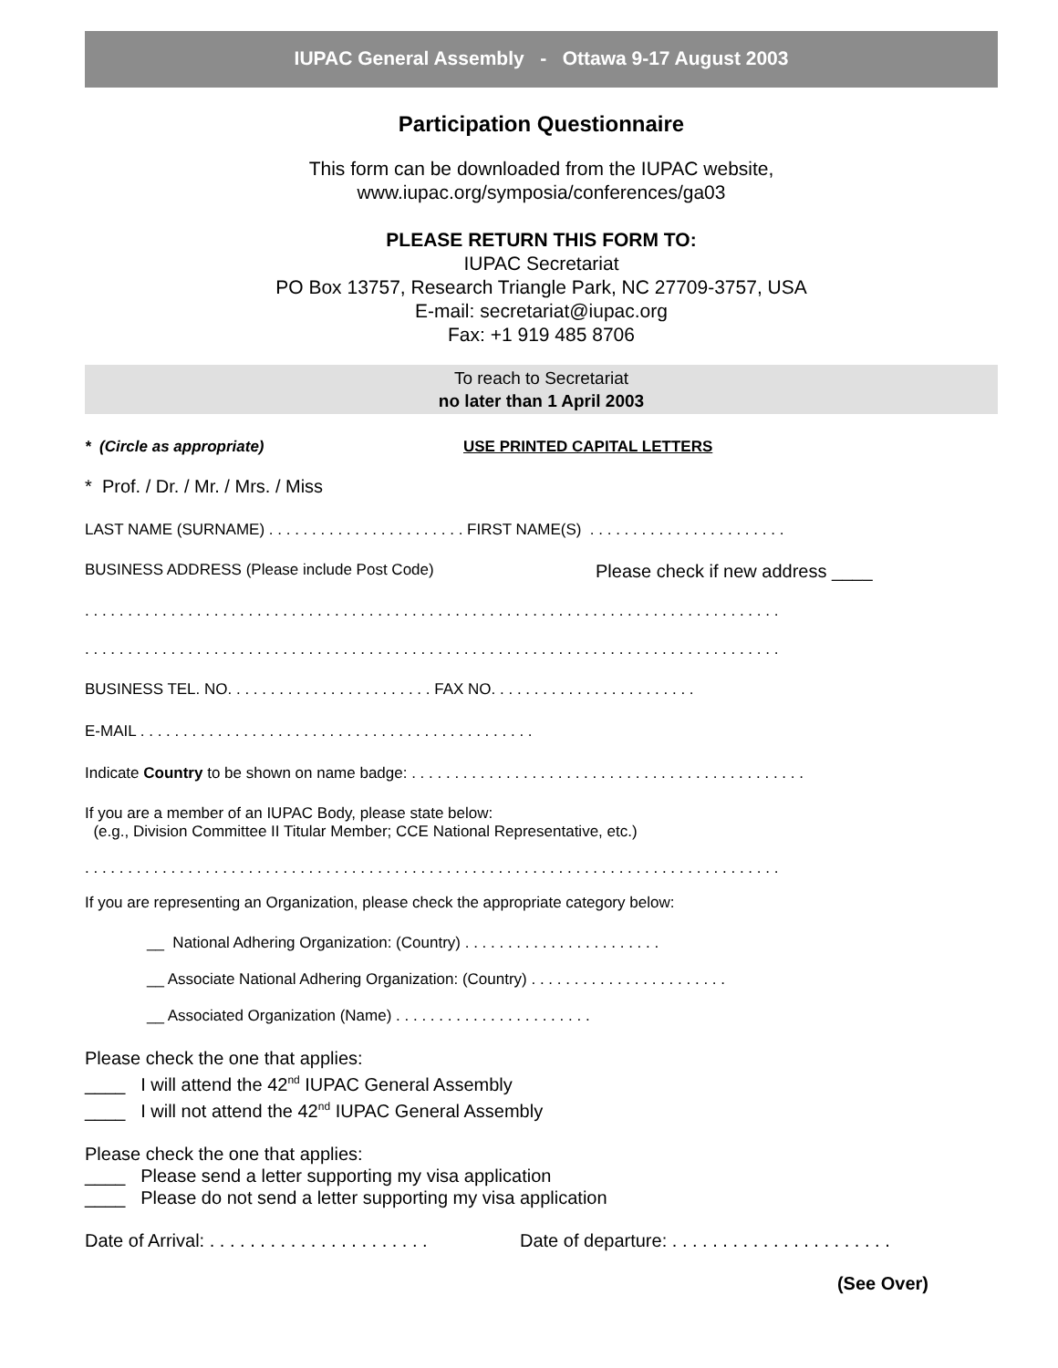IUPAC General Assembly - Ottawa 9-17 August 2003
Participation Questionnaire
This form can be downloaded from the IUPAC website,
www.iupac.org/symposia/conferences/ga03
PLEASE RETURN THIS FORM TO:
IUPAC Secretariat
PO Box 13757, Research Triangle Park, NC 27709-3757, USA
E-mail: secretariat@iupac.org
Fax: +1 919 485 8706
To reach to Secretariat
no later than 1 April 2003
* (Circle as appropriate) USE PRINTED CAPITAL LETTERS
* Prof. / Dr. / Mr. / Mrs. / Miss
LAST NAME (SURNAME) . . . . . . . . . . . . . . . . . . . . . . . FIRST NAME(S) . . . . . . . . . . . . . . . . . . . . . . .
BUSINESS ADDRESS (Please include Post Code) Please check if new address ____
. . . . . . . . . . . . . . . . . . . . . . . . . . . . . . . . . . . . . . . . . . . . . . . . . . . . . . . . . . . . . . . . . . . . . . . . . . . . . . . . .
. . . . . . . . . . . . . . . . . . . . . . . . . . . . . . . . . . . . . . . . . . . . . . . . . . . . . . . . . . . . . . . . . . . . . . . . . . . . . . . . .
BUSINESS TEL. NO. . . . . . . . . . . . . . . . . . . . . . . . FAX NO. . . . . . . . . . . . . . . . . . . . . . . .
E-MAIL . . . . . . . . . . . . . . . . . . . . . . . . . . . . . . . . . . . . . . . . . . . . . .
Indicate Country to be shown on name badge: . . . . . . . . . . . . . . . . . . . . . . . . . . . . . . . . . . . . . . . . . . . . . .
If you are a member of an IUPAC Body, please state below:
(e.g., Division Committee II Titular Member; CCE National Representative, etc.)
. . . . . . . . . . . . . . . . . . . . . . . . . . . . . . . . . . . . . . . . . . . . . . . . . . . . . . . . . . . . . . . . . . . . . . . . . . . . . . . . .
If you are representing an Organization, please check the appropriate category below:
__ National Adhering Organization: (Country) . . . . . . . . . . . . . . . . . . . . . . .
__ Associate National Adhering Organization: (Country) . . . . . . . . . . . . . . . . . . . . . . .
__ Associated Organization (Name) . . . . . . . . . . . . . . . . . . . . . . .
Please check the one that applies:
____ I will attend the 42<sup>nd</sup> IUPAC General Assembly
____ I will not attend the 42<sup>nd</sup> IUPAC General Assembly
Please check the one that applies:
____ Please send a letter supporting my visa application
____ Please do not send a letter supporting my visa application
Date of Arrival: . . . . . . . . . . . . . . . . . . . . . . Date of departure: . . . . . . . . . . . . . . . . . . . . . .
(See Over)